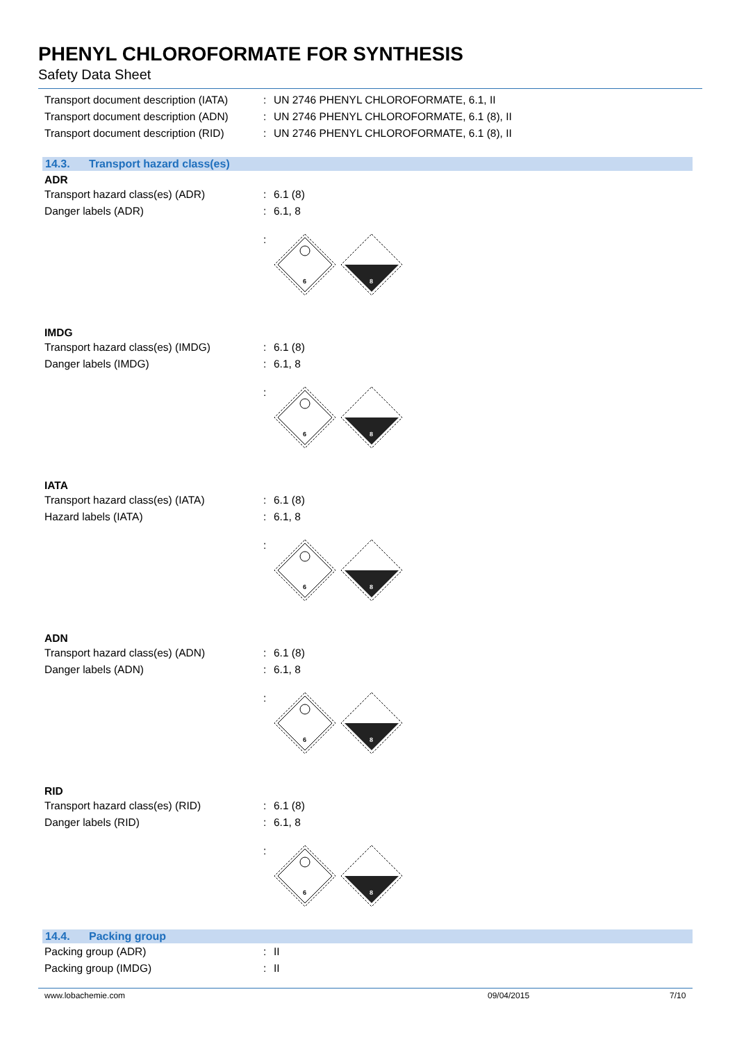PHENYL CHLOROFORMATE FOR SYNTHESIS
Safety Data Sheet
Transport document description (IATA)
:
UN 2746 PHENYL CHLOROFORMATE, 6.1, II
Transport document description (ADN)
:
UN 2746 PHENYL CHLOROFORMATE, 6.1 (8), II
Transport document description (RID)
:
UN 2746 PHENYL CHLOROFORMATE, 6.1 (8), II
14.3. Transport hazard class(es)
ADR
Transport hazard class(es) (ADR) : 6.1 (8)
Danger labels (ADR) : 6.1, 8
:
6
8
IMDG
Transport hazard class(es) (IMDG) : 6.1 (8)
Danger labels (IMDG) : 6.1, 8
:
6
8
IATA
Transport hazard class(es) (IATA) : 6.1 (8)
Hazard labels (IATA) : 6.1, 8
:
6
8
ADN
Transport hazard class(es) (ADN) : 6.1 (8)
Danger labels (ADN) : 6.1, 8
:
6
8
RID
Transport hazard class(es) (RID) : 6.1 (8)
Danger labels (RID) : 6.1, 8
:
6
8
14.4. Packing group
Packing group (ADR) : II
Packing group (IMDG) : II
www.lobachemie.com 09/04/2015 7/10